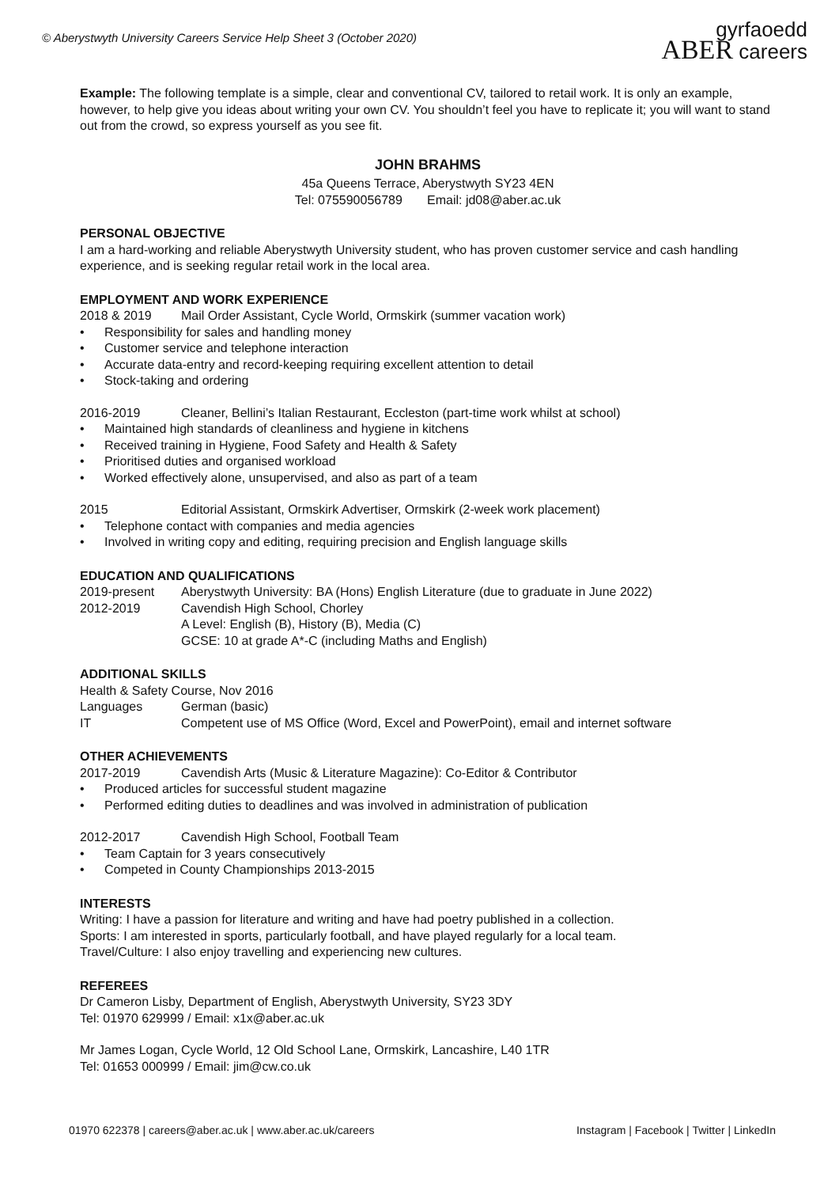© Aberystwyth University Careers Service Help Sheet 3 (October 2020)
gyrfaoedd
ABER careers
Example: The following template is a simple, clear and conventional CV, tailored to retail work. It is only an example, however, to help give you ideas about writing your own CV. You shouldn’t feel you have to replicate it; you will want to stand out from the crowd, so express yourself as you see fit.
JOHN BRAHMS
45a Queens Terrace, Aberystwyth SY23 4EN
Tel: 075590056789 Email: jd08@aber.ac.uk
PERSONAL OBJECTIVE
I am a hard-working and reliable Aberystwyth University student, who has proven customer service and cash handling experience, and is seeking regular retail work in the local area.
EMPLOYMENT AND WORK EXPERIENCE
2018 & 2019 Mail Order Assistant, Cycle World, Ormskirk (summer vacation work)
Responsibility for sales and handling money
Customer service and telephone interaction
Accurate data-entry and record-keeping requiring excellent attention to detail
Stock-taking and ordering
2016-2019 Cleaner, Bellini’s Italian Restaurant, Eccleston (part-time work whilst at school)
Maintained high standards of cleanliness and hygiene in kitchens
Received training in Hygiene, Food Safety and Health & Safety
Prioritised duties and organised workload
Worked effectively alone, unsupervised, and also as part of a team
2015 Editorial Assistant, Ormskirk Advertiser, Ormskirk (2-week work placement)
Telephone contact with companies and media agencies
Involved in writing copy and editing, requiring precision and English language skills
EDUCATION AND QUALIFICATIONS
2019-present Aberystwyth University: BA (Hons) English Literature (due to graduate in June 2022)
2012-2019 Cavendish High School, Chorley
A Level: English (B), History (B), Media (C)
GCSE: 10 at grade A*-C (including Maths and English)
ADDITIONAL SKILLS
Health & Safety Course, Nov 2016
Languages German (basic)
IT Competent use of MS Office (Word, Excel and PowerPoint), email and internet software
OTHER ACHIEVEMENTS
2017-2019 Cavendish Arts (Music & Literature Magazine): Co-Editor & Contributor
Produced articles for successful student magazine
Performed editing duties to deadlines and was involved in administration of publication
2012-2017 Cavendish High School, Football Team
Team Captain for 3 years consecutively
Competed in County Championships 2013-2015
INTERESTS
Writing: I have a passion for literature and writing and have had poetry published in a collection.
Sports: I am interested in sports, particularly football, and have played regularly for a local team.
Travel/Culture: I also enjoy travelling and experiencing new cultures.
REFEREES
Dr Cameron Lisby, Department of English, Aberystwyth University, SY23 3DY
Tel: 01970 629999 / Email: x1x@aber.ac.uk
Mr James Logan, Cycle World, 12 Old School Lane, Ormskirk, Lancashire, L40 1TR
Tel: 01653 000999 / Email: jim@cw.co.uk
01970 622378 | careers@aber.ac.uk | www.aber.ac.uk/careers Instagram | Facebook | Twitter | LinkedIn